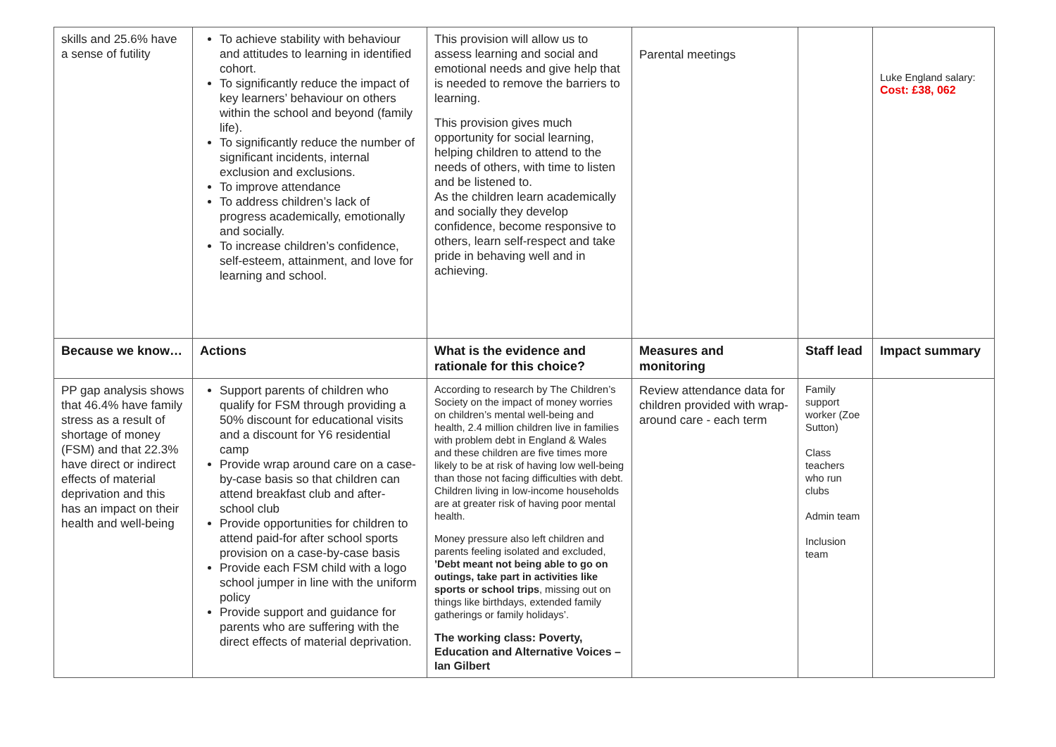| skills and 25.6% have a sense of futility | To achieve stability with behaviour and attitudes to learning in identified cohort. To significantly reduce the impact of key learners’ behaviour on others within the school and beyond (family life). To significantly reduce the number of significant incidents, internal exclusion and exclusions. To improve attendance To address children’s lack of progress academically, emotionally and socially. To increase children’s confidence, self-esteem, attainment, and love for learning and school. | This provision will allow us to assess learning and social and emotional needs and give help that is needed to remove the barriers to learning. This provision gives much opportunity for social learning, helping children to attend to the needs of others, with time to listen and be listened to. As the children learn academically and socially they develop confidence, become responsive to others, learn self-respect and take pride in behaving well and in achieving. | Parental meetings | | Luke England salary: Cost: £38, 062 |
| Because we know… | Actions | What is the evidence and rationale for this choice? | Measures and monitoring | Staff lead | Impact summary |
| PP gap analysis shows that 46.4% have family stress as a result of shortage of money (FSM) and that 22.3% have direct or indirect effects of material deprivation and this has an impact on their health and well-being | Support parents of children who qualify for FSM through providing a 50% discount for educational visits and a discount for Y6 residential camp Provide wrap around care on a case-by-case basis so that children can attend breakfast club and after-school club Provide opportunities for children to attend paid-for after school sports provision on a case-by-case basis Provide each FSM child with a logo school jumper in line with the uniform policy Provide support and guidance for parents who are suffering with the direct effects of material deprivation. | According to research by The Children’s Society on the impact of money worries on children’s mental well-being and health, 2.4 million children live in families with problem debt in England & Wales and these children are five times more likely to be at risk of having low well-being than those not facing difficulties with debt. Children living in low-income households are at greater risk of having poor mental health. Money pressure also left children and parents feeling isolated and excluded, ’Debt meant not being able to go on outings, take part in activities like sports or school trips , missing out on things like birthdays, extended family gatherings or family holidays’. The working class: Poverty, Education and Alternative Voices – Ian Gilbert | Review attendance data for children provided with wrap-around care - each term | Family support worker (Zoe Sutton) Class teachers who run clubs Admin team Inclusion team | |